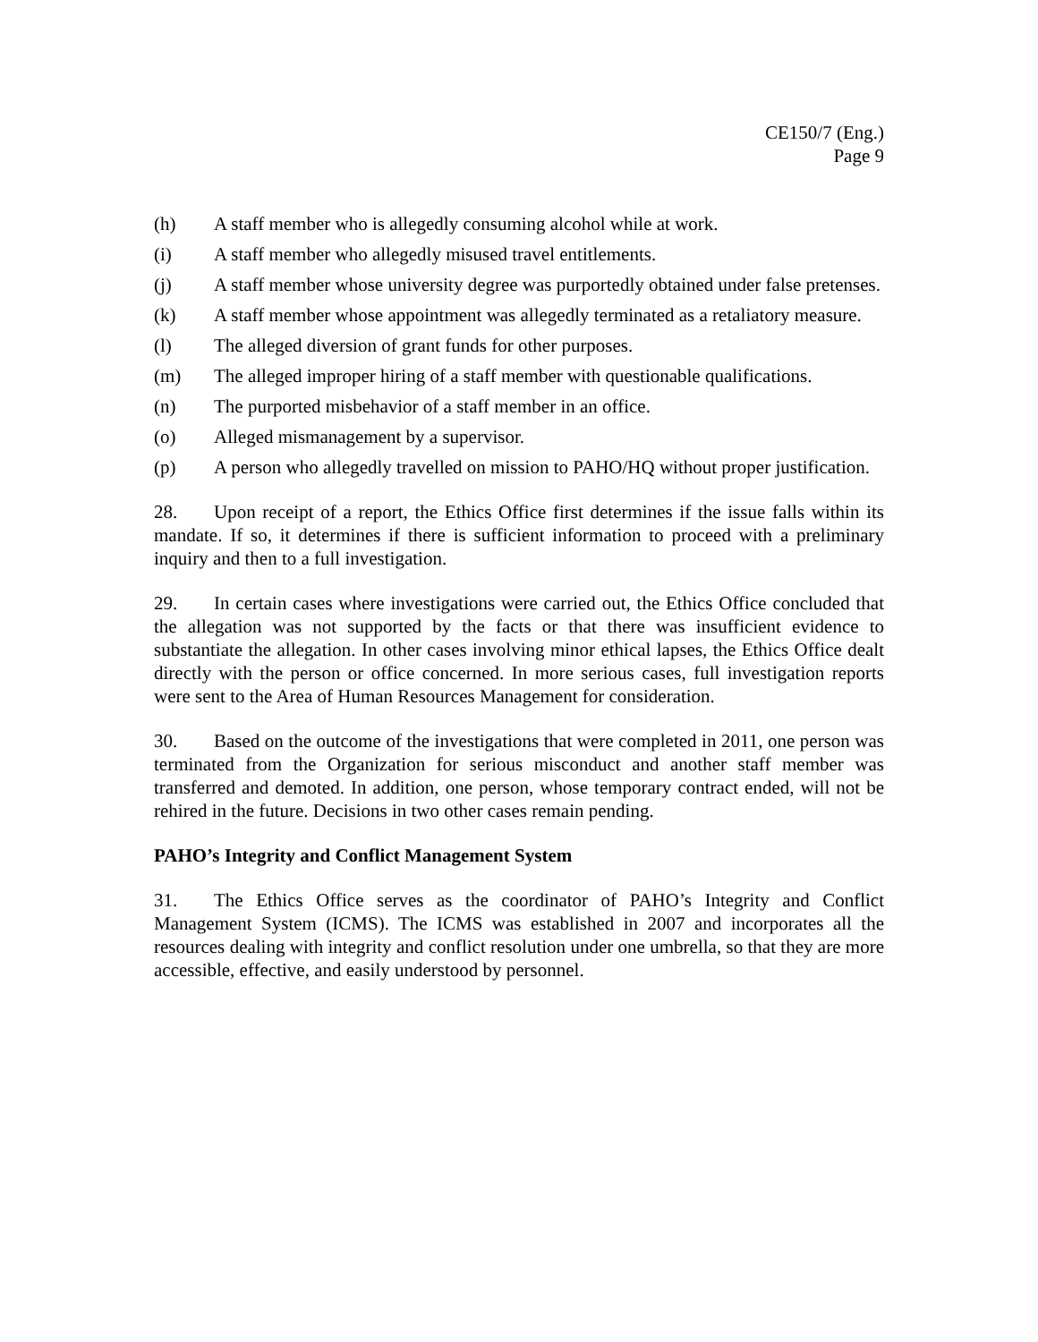CE150/7 (Eng.)
Page 9
(h) A staff member who is allegedly consuming alcohol while at work.
(i) A staff member who allegedly misused travel entitlements.
(j) A staff member whose university degree was purportedly obtained under false pretenses.
(k) A staff member whose appointment was allegedly terminated as a retaliatory measure.
(l) The alleged diversion of grant funds for other purposes.
(m) The alleged improper hiring of a staff member with questionable qualifications.
(n) The purported misbehavior of a staff member in an office.
(o) Alleged mismanagement by a supervisor.
(p) A person who allegedly travelled on mission to PAHO/HQ without proper justification.
28. Upon receipt of a report, the Ethics Office first determines if the issue falls within its mandate. If so, it determines if there is sufficient information to proceed with a preliminary inquiry and then to a full investigation.
29. In certain cases where investigations were carried out, the Ethics Office concluded that the allegation was not supported by the facts or that there was insufficient evidence to substantiate the allegation. In other cases involving minor ethical lapses, the Ethics Office dealt directly with the person or office concerned. In more serious cases, full investigation reports were sent to the Area of Human Resources Management for consideration.
30. Based on the outcome of the investigations that were completed in 2011, one person was terminated from the Organization for serious misconduct and another staff member was transferred and demoted. In addition, one person, whose temporary contract ended, will not be rehired in the future. Decisions in two other cases remain pending.
PAHO’s Integrity and Conflict Management System
31. The Ethics Office serves as the coordinator of PAHO’s Integrity and Conflict Management System (ICMS). The ICMS was established in 2007 and incorporates all the resources dealing with integrity and conflict resolution under one umbrella, so that they are more accessible, effective, and easily understood by personnel.